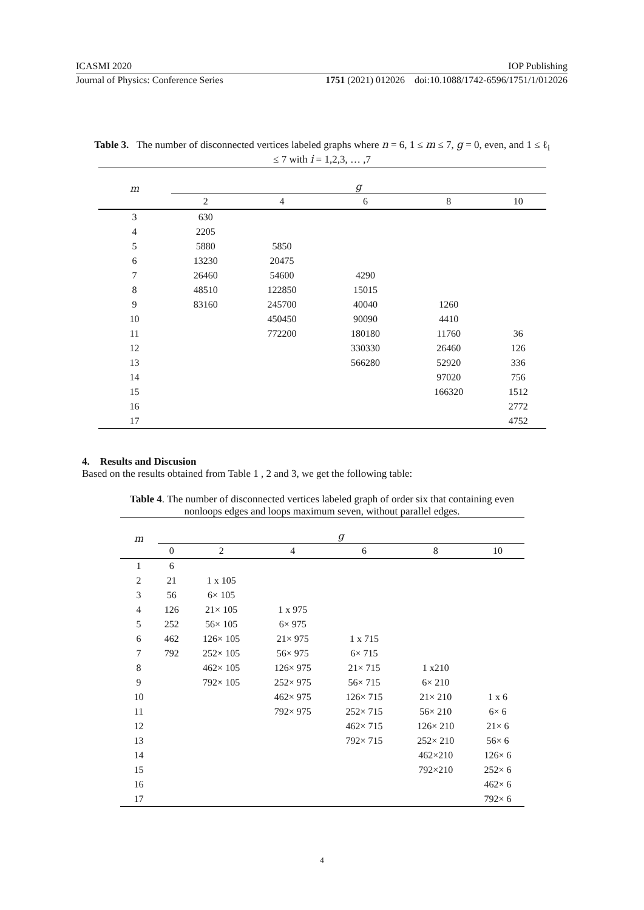ICASMI 2020 IOP Publishing
Journal of Physics: Conference Series 1751 (2021) 012026 doi:10.1088/1742-6596/1751/1/012026
Table 3. The number of disconnected vertices labeled graphs where n = 6, 1 ≤ m ≤ 7, g = 0, even, and 1 ≤ ℓ<sub>i</sub> ≤ 7 with i = 1,2,3, … ,7
| m | g | | | | |
| --- | --- | --- | --- | --- | --- |
| | 2 | 4 | 6 | 8 | 10 |
| 3 | 630 | | | | |
| 4 | 2205 | | | | |
| 5 | 5880 | 5850 | | | |
| 6 | 13230 | 20475 | | | |
| 7 | 26460 | 54600 | 4290 | | |
| 8 | 48510 | 122850 | 15015 | | |
| 9 | 83160 | 245700 | 40040 | 1260 | |
| 10 | | 450450 | 90090 | 4410 | |
| 11 | | 772200 | 180180 | 11760 | 36 |
| 12 | | | 330330 | 26460 | 126 |
| 13 | | | 566280 | 52920 | 336 |
| 14 | | | | 97020 | 756 |
| 15 | | | | 166320 | 1512 |
| 16 | | | | | 2772 |
| 17 | | | | | 4752 |
4. Results and Discusion
Based on the results obtained from Table 1 , 2 and 3, we get the following table:
Table 4. The number of disconnected vertices labeled graph of order six that containing even nonloops edges and loops maximum seven, without parallel edges.
| m | g | | | | | |
| --- | --- | --- | --- | --- | --- | --- |
| | 0 | 2 | 4 | 6 | 8 | 10 |
| 1 | 6 | | | | | |
| 2 | 21 | 1 x 105 | | | | |
| 3 | 56 | 6× 105 | | | | |
| 4 | 126 | 21× 105 | 1 x 975 | | | |
| 5 | 252 | 56× 105 | 6× 975 | | | |
| 6 | 462 | 126× 105 | 21× 975 | 1 x 715 | | |
| 7 | 792 | 252× 105 | 56× 975 | 6× 715 | | |
| 8 | | 462× 105 | 126× 975 | 21× 715 | 1 x210 | |
| 9 | | 792× 105 | 252× 975 | 56× 715 | 6× 210 | |
| 10 | | | 462× 975 | 126× 715 | 21× 210 | 1 x 6 |
| 11 | | | 792× 975 | 252× 715 | 56× 210 | 6× 6 |
| 12 | | | | 462× 715 | 126× 210 | 21× 6 |
| 13 | | | | 792× 715 | 252× 210 | 56× 6 |
| 14 | | | | | 462×210 | 126× 6 |
| 15 | | | | | 792×210 | 252× 6 |
| 16 | | | | | | 462× 6 |
| 17 | | | | | | 792× 6 |
4